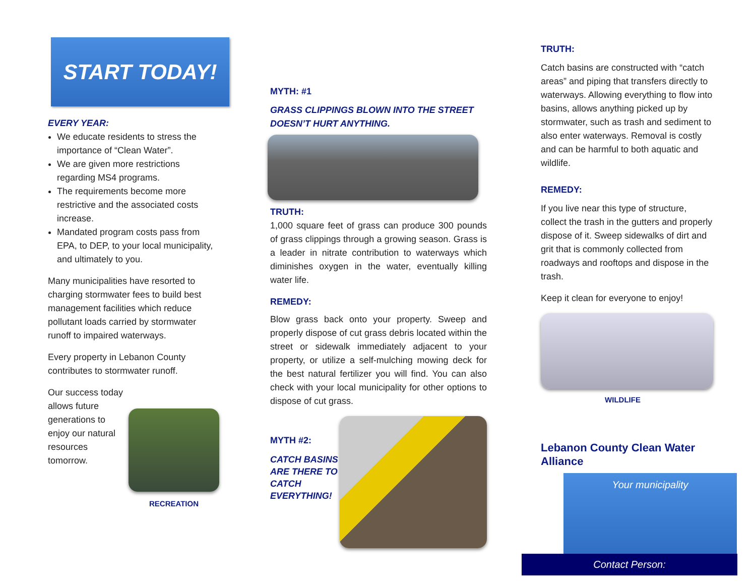START TODAY!
EVERY YEAR:
We educate residents to stress the importance of “Clean Water”.
We are given more restrictions regarding MS4 programs.
The requirements become more restrictive and the associated costs increase.
Mandated program costs pass from EPA, to DEP, to your local municipality, and ultimately to you.
Many municipalities have resorted to charging stormwater fees to build best management facilities which reduce pollutant loads carried by stormwater runoff to impaired waterways.
Every property in Lebanon County contributes to stormwater runoff.
Our success today allows future generations to enjoy our natural resources tomorrow.
RECREATION
MYTH: #1
GRASS CLIPPINGS BLOWN INTO THE STREET DOESN’T HURT ANYTHING.
TRUTH:
1,000 square feet of grass can produce 300 pounds of grass clippings through a growing season. Grass is a leader in nitrate contribution to waterways which diminishes oxygen in the water, eventually killing water life.
REMEDY:
Blow grass back onto your property. Sweep and properly dispose of cut grass debris located within the street or sidewalk immediately adjacent to your property, or utilize a self-mulching mowing deck for the best natural fertilizer you will find. You can also check with your local municipality for other options to dispose of cut grass.
MYTH #2:
CATCH BASINS ARE THERE TO CATCH EVERYTHING!
TRUTH:
Catch basins are constructed with “catch areas” and piping that transfers directly to waterways. Allowing everything to flow into basins, allows anything picked up by stormwater, such as trash and sediment to also enter waterways. Removal is costly and can be harmful to both aquatic and wildlife.
REMEDY:
If you live near this type of structure, collect the trash in the gutters and properly dispose of it. Sweep sidewalks of dirt and grit that is commonly collected from roadways and rooftops and dispose in the trash.
Keep it clean for everyone to enjoy!
WILDLIFE
Lebanon County Clean Water Alliance
Your municipality
Contact Person: